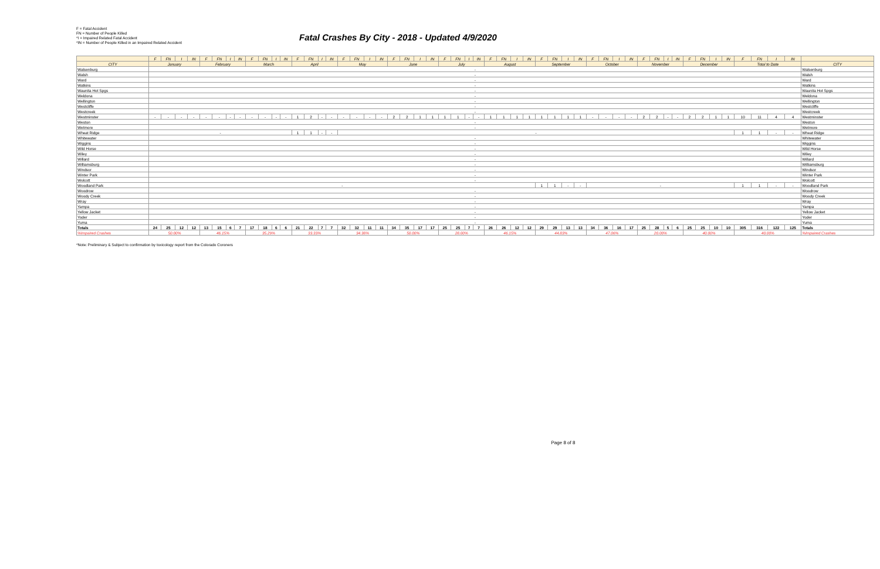F = Fatal Accident
FN = Number of People Killed
*I = Impaired Related Fatal Accident
*IN = Number of People Killed in an Impaired Related Accident
Fatal Crashes By City - 2018 - Updated 4/9/2020
| | F | FN | I | IN | F | FN | I | IN | F | FN | I | IN | F | FN | I | IN | F | FN | I | IN | F | FN | I | IN | F | FN | I | IN | F | FN | I | IN | F | FN | I | IN | F | FN | I | IN | F | FN | I | IN | F | FN | I | IN | F | FN | I | IN | |
| --- | --- | --- | --- | --- | --- | --- | --- | --- | --- | --- | --- | --- | --- | --- | --- | --- | --- | --- | --- | --- | --- | --- | --- | --- | --- | --- | --- | --- | --- | --- | --- | --- | --- | --- | --- | --- | --- | --- | --- | --- | --- | --- | --- | --- | --- | --- | --- | --- | --- | --- | --- | --- | --- |
| CITY | January | | | | February | | | | March | | | | April | | | | May | | | | June | | | | July | | | | August | | | | September | | | | October | | | | November | | | | December | | | | Total to Date | | | | CITY |
| Walsenburg | - | | | | | | | | | | | | | | | | | | | | | | | | | | | | | | | | | | | | | | | | | | | | | | | | | | | | Walsenburg |
| Walsh | - | | | | | | | | | | | | | | | | | | | | | | | | | | | | | | | | | | | | | | | | | | | | | | | | | | | | Walsh |
| Ward | - | | | | | | | | | | | | | | | | | | | | | | | | | | | | | | | | | | | | | | | | | | | | | | | | | | | | Ward |
| Watkins | - | | | | | | | | | | | | | | | | | | | | | | | | | | | | | | | | | | | | | | | | | | | | | | | | | | | | Watkins |
| Waunita Hot Spgs | - | | | | | | | | | | | | | | | | | | | | | | | | | | | | | | | | | | | | | | | | | | | | | | | | | | | | Waunita Hot Spgs |
| Weldona | - | | | | | | | | | | | | | | | | | | | | | | | | | | | | | | | | | | | | | | | | | | | | | | | | | | | | Weldona |
| Wellington | - | | | | | | | | | | | | | | | | | | | | | | | | | | | | | | | | | | | | | | | | | | | | | | | | | | | | Wellington |
| Westcliffe | - | | | | | | | | | | | | | | | | | | | | | | | | | | | | | | | | | | | | | | | | | | | | | | | | | | | | Westcliffe |
| Westcreek | - | | | | | | | | | | | | | | | | | | | | | | | | | | | | | | | | | | | | | | | | | | | | | | | | | | | | Westcreek |
| Westminster | - | - | - | - | - | - | - | - | - | - | - | - | 1 | 2 | - | - | - | - | - | - | 2 | 2 | 1 | 1 | 1 | 1 | - | - | 1 | 1 | 1 | 1 | 1 | 1 | 1 | 1 | - | - | - | - | 2 | 2 | - | - | 2 | 2 | 1 | 1 | 10 | 11 | 4 | 4 | Westminster |
| Weston | - | | | | | | | | | | | | | | | | | | | | | | | | | | | | | | | | | | | | | | | | | | | | | | | | | | | | Weston |
| Wetmore | - | | | | | | | | | | | | | | | | | | | | | | | | | | | | | | | | | | | | | | | | | | | | | | | | | | | | Wetmore |
| Wheat Ridge | - | | | | | | | | | | | | 1 | 1 | - | - | - | | | | | | | | | | | | | | | | | | | | | | | | | | | | | | | | 1 | 1 | - | - | Wheat Ridge |
| Whitewater | - | | | | | | | | | | | | | | | | | | | | | | | | | | | | | | | | | | | | | | | | | | | | | | | | | | | | Whitewater |
| Wiggins | - | | | | | | | | | | | | | | | | | | | | | | | | | | | | | | | | | | | | | | | | | | | | | | | | | | | | Wiggins |
| Wild Horse | - | | | | | | | | | | | | | | | | | | | | | | | | | | | | | | | | | | | | | | | | | | | | | | | | | | | | Wild Horse |
| Wiley | - | | | | | | | | | | | | | | | | | | | | | | | | | | | | | | | | | | | | | | | | | | | | | | | | | | | | Wiley |
| Willard | - | | | | | | | | | | | | | | | | | | | | | | | | | | | | | | | | | | | | | | | | | | | | | | | | | | | | Willard |
| Williamsburg | - | | | | | | | | | | | | | | | | | | | | | | | | | | | | | | | | | | | | | | | | | | | | | | | | | | | | Williamsburg |
| Windsor | - | | | | | | | | | | | | | | | | | | | | | | | | | | | | | | | | | | | | | | | | | | | | | | | | | | | | Windsor |
| Winter Park | - | | | | | | | | | | | | | | | | | | | | | | | | | | | | | | | | | | | | | | | | | | | | | | | | | | | | Winter Park |
| Wolcott | - | | | | | | | | | | | | | | | | | | | | | | | | | | | | | | | | | | | | | | | | | | | | | | | | | | | | Wolcott |
| Woodland Park | - | | | | | | | | | | | | | | | | | | | | | | | | | | | | | | | | 1 | 1 | - | - | - | | | | | | | | | | | | 1 | 1 | - | - | Woodland Park |
| Woodrow | - | | | | | | | | | | | | | | | | | | | | | | | | | | | | | | | | | | | | | | | | | | | | | | | | | | | | Woodrow |
| Woody Creek | - | | | | | | | | | | | | | | | | | | | | | | | | | | | | | | | | | | | | | | | | | | | | | | | | | | | | Woody Creek |
| Wray | - | | | | | | | | | | | | | | | | | | | | | | | | | | | | | | | | | | | | | | | | | | | | | | | | | | | | Wray |
| Yampa | - | | | | | | | | | | | | | | | | | | | | | | | | | | | | | | | | | | | | | | | | | | | | | | | | | | | | Yampa |
| Yellow Jacket | - | | | | | | | | | | | | | | | | | | | | | | | | | | | | | | | | | | | | | | | | | | | | | | | | | | | | Yellow Jacket |
| Yoder | - | | | | | | | | | | | | | | | | | | | | | | | | | | | | | | | | | | | | | | | | | | | | | | | | | | | | Yoder |
| Yuma | - | | | | | | | | | | | | | | | | | | | | | | | | | | | | | | | | | | | | | | | | | | | | | | | | | | | | Yuma |
| Totals | 24 | 25 | 12 | 12 | 13 | 15 | 6 | 7 | 17 | 18 | 6 | 6 | 21 | 22 | 7 | 7 | 32 | 32 | 11 | 11 | 34 | 35 | 17 | 17 | 25 | 25 | 7 | 7 | 26 | 26 | 12 | 12 | 29 | 29 | 13 | 13 | 34 | 36 | 16 | 17 | 25 | 28 | 5 | 6 | 25 | 25 | 10 | 10 | 305 | 316 | 122 | 125 | Totals |
| %Impaired Crashes | 50.00% | | | | 46.15% | | | | 35.29% | | | | 33.33% | | | | 34.38% | | | | 50.00% | | | | 28.00% | | | | 46.15% | | | | 44.83% | | | | 47.06% | | | | 20.00% | | | | 40.00% | | | | 40.00% | | | | %Impaired Crashes |
*Note: Preliminary & Subject to confirmation by toxicology report from the Colorado Coroners
Page 8 of 8